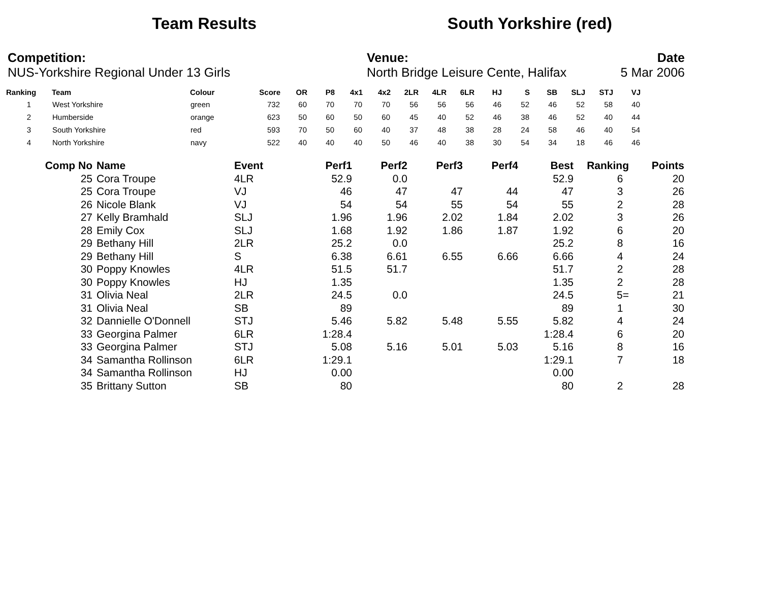Team Results South Yorkshire (red)
Competition:
NUS-Yorkshire Regional Under 13 Girls
Venue:
North Bridge Leisure Cente, Halifax
Date
5 Mar 2006
| Ranking | Team | Colour | Score | OR | P8 | 4x1 | 4x2 | 2LR | 4LR | 6LR | HJ | S | SB | SLJ | STJ | VJ |
| --- | --- | --- | --- | --- | --- | --- | --- | --- | --- | --- | --- | --- | --- | --- | --- | --- |
| 1 | West Yorkshire | green | 732 | 60 | 70 | 70 | 70 | 56 | 56 | 56 | 46 | 52 | 46 | 52 | 58 | 40 |
| 2 | Humberside | orange | 623 | 50 | 60 | 50 | 60 | 45 | 40 | 52 | 46 | 38 | 46 | 52 | 40 | 44 |
| 3 | South Yorkshire | red | 593 | 70 | 50 | 60 | 40 | 37 | 48 | 38 | 28 | 24 | 58 | 46 | 40 | 54 |
| 4 | North Yorkshire | navy | 522 | 40 | 40 | 40 | 50 | 46 | 40 | 38 | 30 | 54 | 34 | 18 | 46 | 46 |
| Comp No | Name | Event | Perf1 | Perf2 | Perf3 | Perf4 | Best | Ranking | Points |
| --- | --- | --- | --- | --- | --- | --- | --- | --- | --- |
| 25 | Cora Troupe | 4LR | 52.9 | 0.0 | | | 52.9 | 6 | 20 |
| 25 | Cora Troupe | VJ | 46 | 47 | 47 | 44 | 47 | 3 | 26 |
| 26 | Nicole Blank | VJ | 54 | 54 | 55 | 54 | 55 | 2 | 28 |
| 27 | Kelly Bramhald | SLJ | 1.96 | 1.96 | 2.02 | 1.84 | 2.02 | 3 | 26 |
| 28 | Emily Cox | SLJ | 1.68 | 1.92 | 1.86 | 1.87 | 1.92 | 6 | 20 |
| 29 | Bethany Hill | 2LR | 25.2 | 0.0 | | | 25.2 | 8 | 16 |
| 29 | Bethany Hill | S | 6.38 | 6.61 | 6.55 | 6.66 | 6.66 | 4 | 24 |
| 30 | Poppy Knowles | 4LR | 51.5 | 51.7 | | | 51.7 | 2 | 28 |
| 30 | Poppy Knowles | HJ | 1.35 | | | | 1.35 | 2 | 28 |
| 31 | Olivia Neal | 2LR | 24.5 | 0.0 | | | 24.5 | 5= | 21 |
| 31 | Olivia Neal | SB | 89 | | | | 89 | 1 | 30 |
| 32 | Dannielle O'Donnell | STJ | 5.46 | 5.82 | 5.48 | 5.55 | 5.82 | 4 | 24 |
| 33 | Georgina Palmer | 6LR | 1:28.4 | | | | 1:28.4 | 6 | 20 |
| 33 | Georgina Palmer | STJ | 5.08 | 5.16 | 5.01 | 5.03 | 5.16 | 8 | 16 |
| 34 | Samantha Rollinson | 6LR | 1:29.1 | | | | 1:29.1 | 7 | 18 |
| 34 | Samantha Rollinson | HJ | 0.00 | | | | 0.00 | | |
| 35 | Brittany Sutton | SB | 80 | | | | 80 | 2 | 28 |